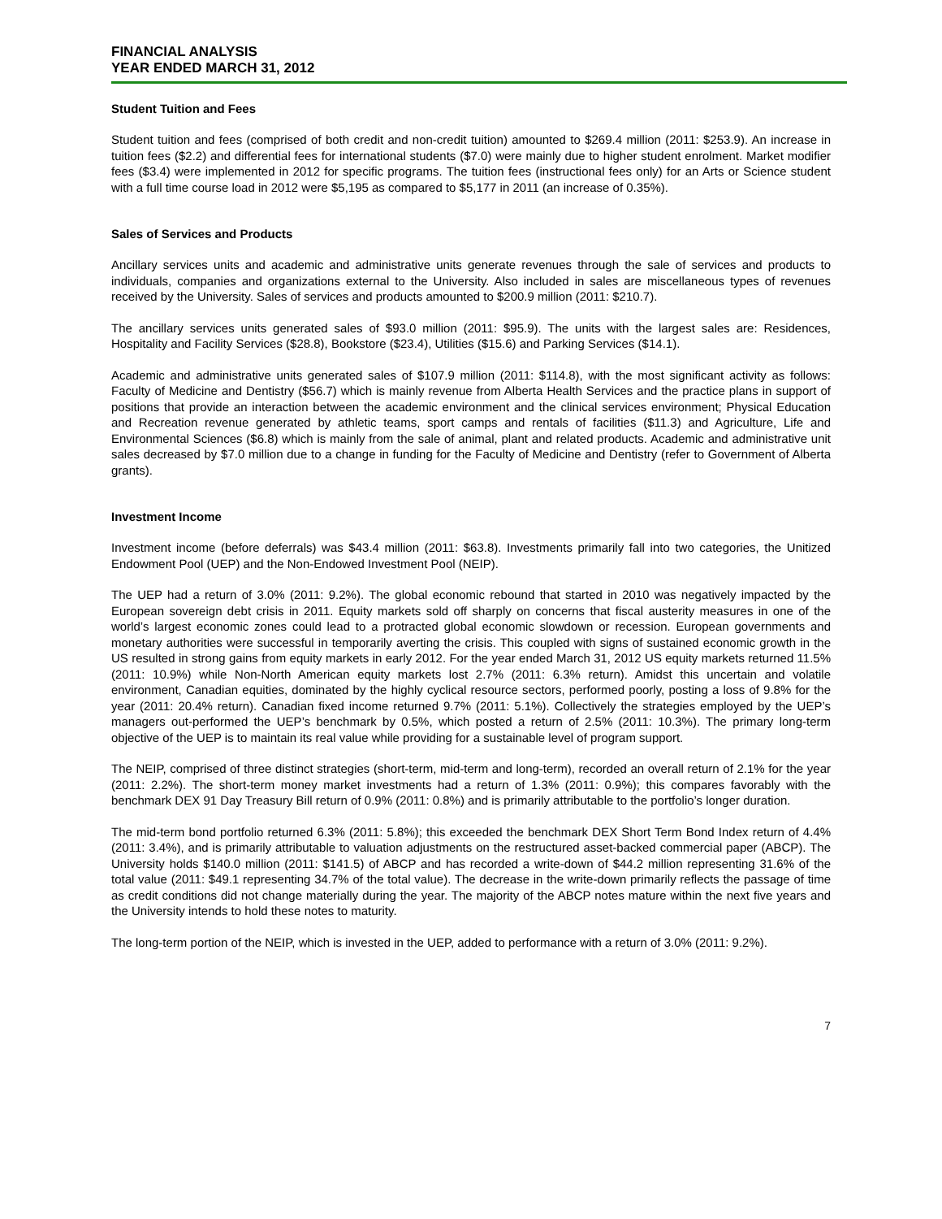FINANCIAL ANALYSIS
YEAR ENDED MARCH 31, 2012
Student Tuition and Fees
Student tuition and fees (comprised of both credit and non-credit tuition) amounted to $269.4 million (2011: $253.9). An increase in tuition fees ($2.2) and differential fees for international students ($7.0) were mainly due to higher student enrolment. Market modifier fees ($3.4) were implemented in 2012 for specific programs. The tuition fees (instructional fees only) for an Arts or Science student with a full time course load in 2012 were $5,195 as compared to $5,177 in 2011 (an increase of 0.35%).
Sales of Services and Products
Ancillary services units and academic and administrative units generate revenues through the sale of services and products to individuals, companies and organizations external to the University. Also included in sales are miscellaneous types of revenues received by the University. Sales of services and products amounted to $200.9 million (2011: $210.7).
The ancillary services units generated sales of $93.0 million (2011: $95.9). The units with the largest sales are: Residences, Hospitality and Facility Services ($28.8), Bookstore ($23.4), Utilities ($15.6) and Parking Services ($14.1).
Academic and administrative units generated sales of $107.9 million (2011: $114.8), with the most significant activity as follows: Faculty of Medicine and Dentistry ($56.7) which is mainly revenue from Alberta Health Services and the practice plans in support of positions that provide an interaction between the academic environment and the clinical services environment; Physical Education and Recreation revenue generated by athletic teams, sport camps and rentals of facilities ($11.3) and Agriculture, Life and Environmental Sciences ($6.8) which is mainly from the sale of animal, plant and related products. Academic and administrative unit sales decreased by $7.0 million due to a change in funding for the Faculty of Medicine and Dentistry (refer to Government of Alberta grants).
Investment Income
Investment income (before deferrals) was $43.4 million (2011: $63.8). Investments primarily fall into two categories, the Unitized Endowment Pool (UEP) and the Non-Endowed Investment Pool (NEIP).
The UEP had a return of 3.0% (2011: 9.2%). The global economic rebound that started in 2010 was negatively impacted by the European sovereign debt crisis in 2011. Equity markets sold off sharply on concerns that fiscal austerity measures in one of the world’s largest economic zones could lead to a protracted global economic slowdown or recession. European governments and monetary authorities were successful in temporarily averting the crisis. This coupled with signs of sustained economic growth in the US resulted in strong gains from equity markets in early 2012. For the year ended March 31, 2012 US equity markets returned 11.5% (2011: 10.9%) while Non-North American equity markets lost 2.7% (2011: 6.3% return). Amidst this uncertain and volatile environment, Canadian equities, dominated by the highly cyclical resource sectors, performed poorly, posting a loss of 9.8% for the year (2011: 20.4% return). Canadian fixed income returned 9.7% (2011: 5.1%). Collectively the strategies employed by the UEP’s managers out-performed the UEP’s benchmark by 0.5%, which posted a return of 2.5% (2011: 10.3%). The primary long-term objective of the UEP is to maintain its real value while providing for a sustainable level of program support.
The NEIP, comprised of three distinct strategies (short-term, mid-term and long-term), recorded an overall return of 2.1% for the year (2011: 2.2%). The short-term money market investments had a return of 1.3% (2011: 0.9%); this compares favorably with the benchmark DEX 91 Day Treasury Bill return of 0.9% (2011: 0.8%) and is primarily attributable to the portfolio’s longer duration.
The mid-term bond portfolio returned 6.3% (2011: 5.8%); this exceeded the benchmark DEX Short Term Bond Index return of 4.4% (2011: 3.4%), and is primarily attributable to valuation adjustments on the restructured asset-backed commercial paper (ABCP). The University holds $140.0 million (2011: $141.5) of ABCP and has recorded a write-down of $44.2 million representing 31.6% of the total value (2011: $49.1 representing 34.7% of the total value). The decrease in the write-down primarily reflects the passage of time as credit conditions did not change materially during the year. The majority of the ABCP notes mature within the next five years and the University intends to hold these notes to maturity.
The long-term portion of the NEIP, which is invested in the UEP, added to performance with a return of 3.0% (2011: 9.2%).
7